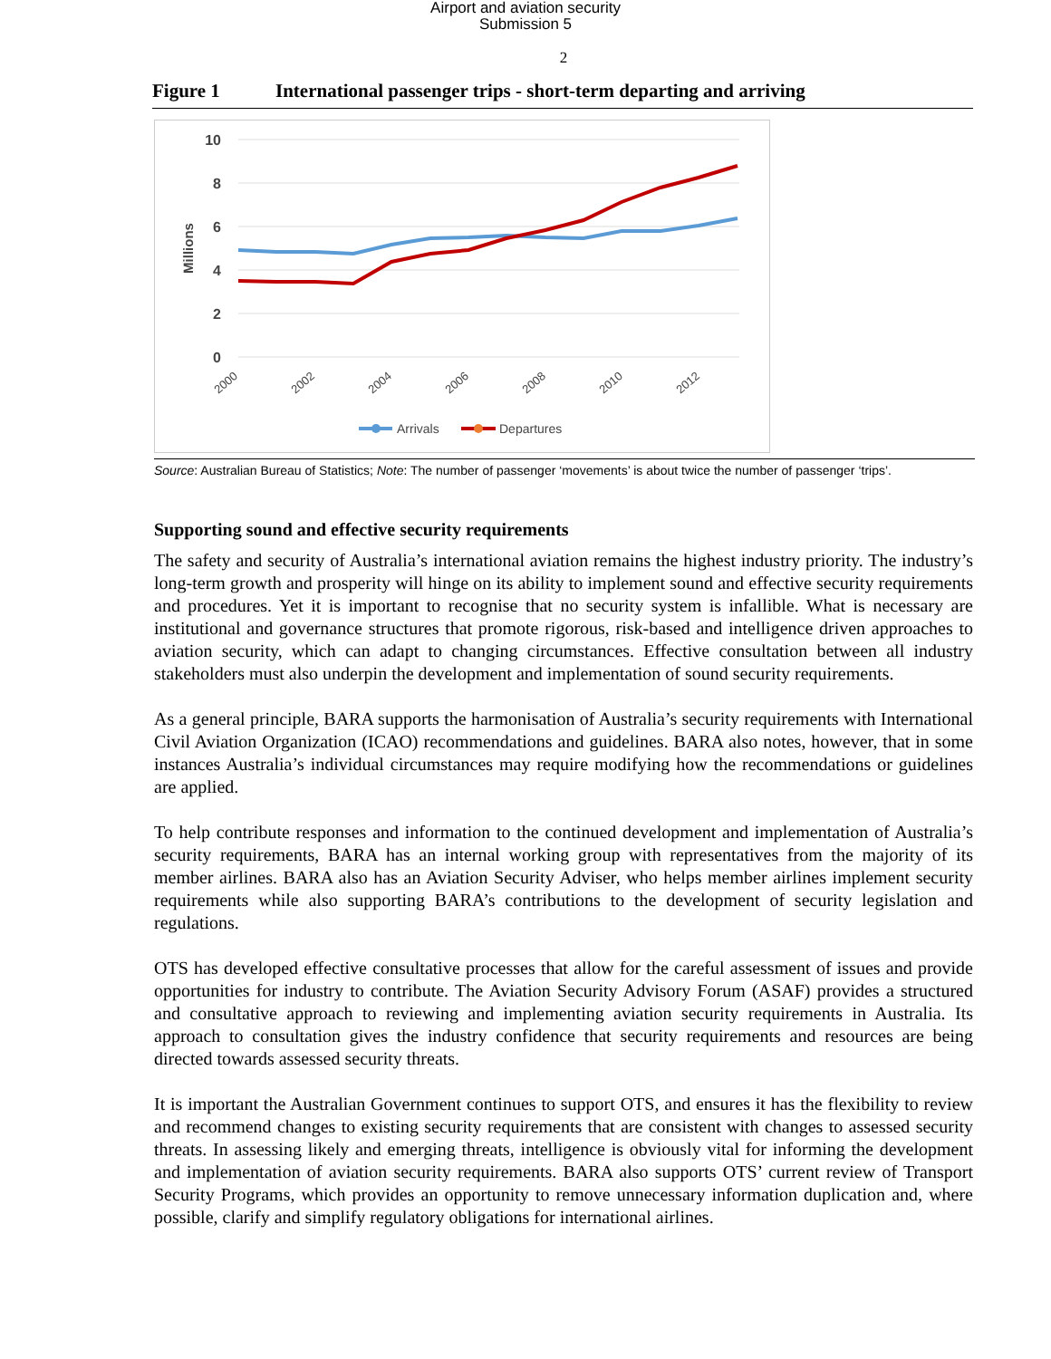Airport and aviation security
Submission 5
2
Figure 1 International passenger trips - short-term departing and arriving
10
8
6
4
2
0
Millions
2000
2002
2004
2006
2008
2010
2012
Arrivals
Departures
Source: Australian Bureau of Statistics; Note: The number of passenger ‘movements’ is about twice the number of passenger ‘trips’.
Supporting sound and effective security requirements
The safety and security of Australia’s international aviation remains the highest industry priority. The industry’s long-term growth and prosperity will hinge on its ability to implement sound and effective security requirements and procedures. Yet it is important to recognise that no security system is infallible. What is necessary are institutional and governance structures that promote rigorous, risk-based and intelligence driven approaches to aviation security, which can adapt to changing circumstances. Effective consultation between all industry stakeholders must also underpin the development and implementation of sound security requirements.
As a general principle, BARA supports the harmonisation of Australia’s security requirements with International Civil Aviation Organization (ICAO) recommendations and guidelines. BARA also notes, however, that in some instances Australia’s individual circumstances may require modifying how the recommendations or guidelines are applied.
To help contribute responses and information to the continued development and implementation of Australia’s security requirements, BARA has an internal working group with representatives from the majority of its member airlines. BARA also has an Aviation Security Adviser, who helps member airlines implement security requirements while also supporting BARA’s contributions to the development of security legislation and regulations.
OTS has developed effective consultative processes that allow for the careful assessment of issues and provide opportunities for industry to contribute. The Aviation Security Advisory Forum (ASAF) provides a structured and consultative approach to reviewing and implementing aviation security requirements in Australia. Its approach to consultation gives the industry confidence that security requirements and resources are being directed towards assessed security threats.
It is important the Australian Government continues to support OTS, and ensures it has the flexibility to review and recommend changes to existing security requirements that are consistent with changes to assessed security threats. In assessing likely and emerging threats, intelligence is obviously vital for informing the development and implementation of aviation security requirements. BARA also supports OTS’ current review of Transport Security Programs, which provides an opportunity to remove unnecessary information duplication and, where possible, clarify and simplify regulatory obligations for international airlines.